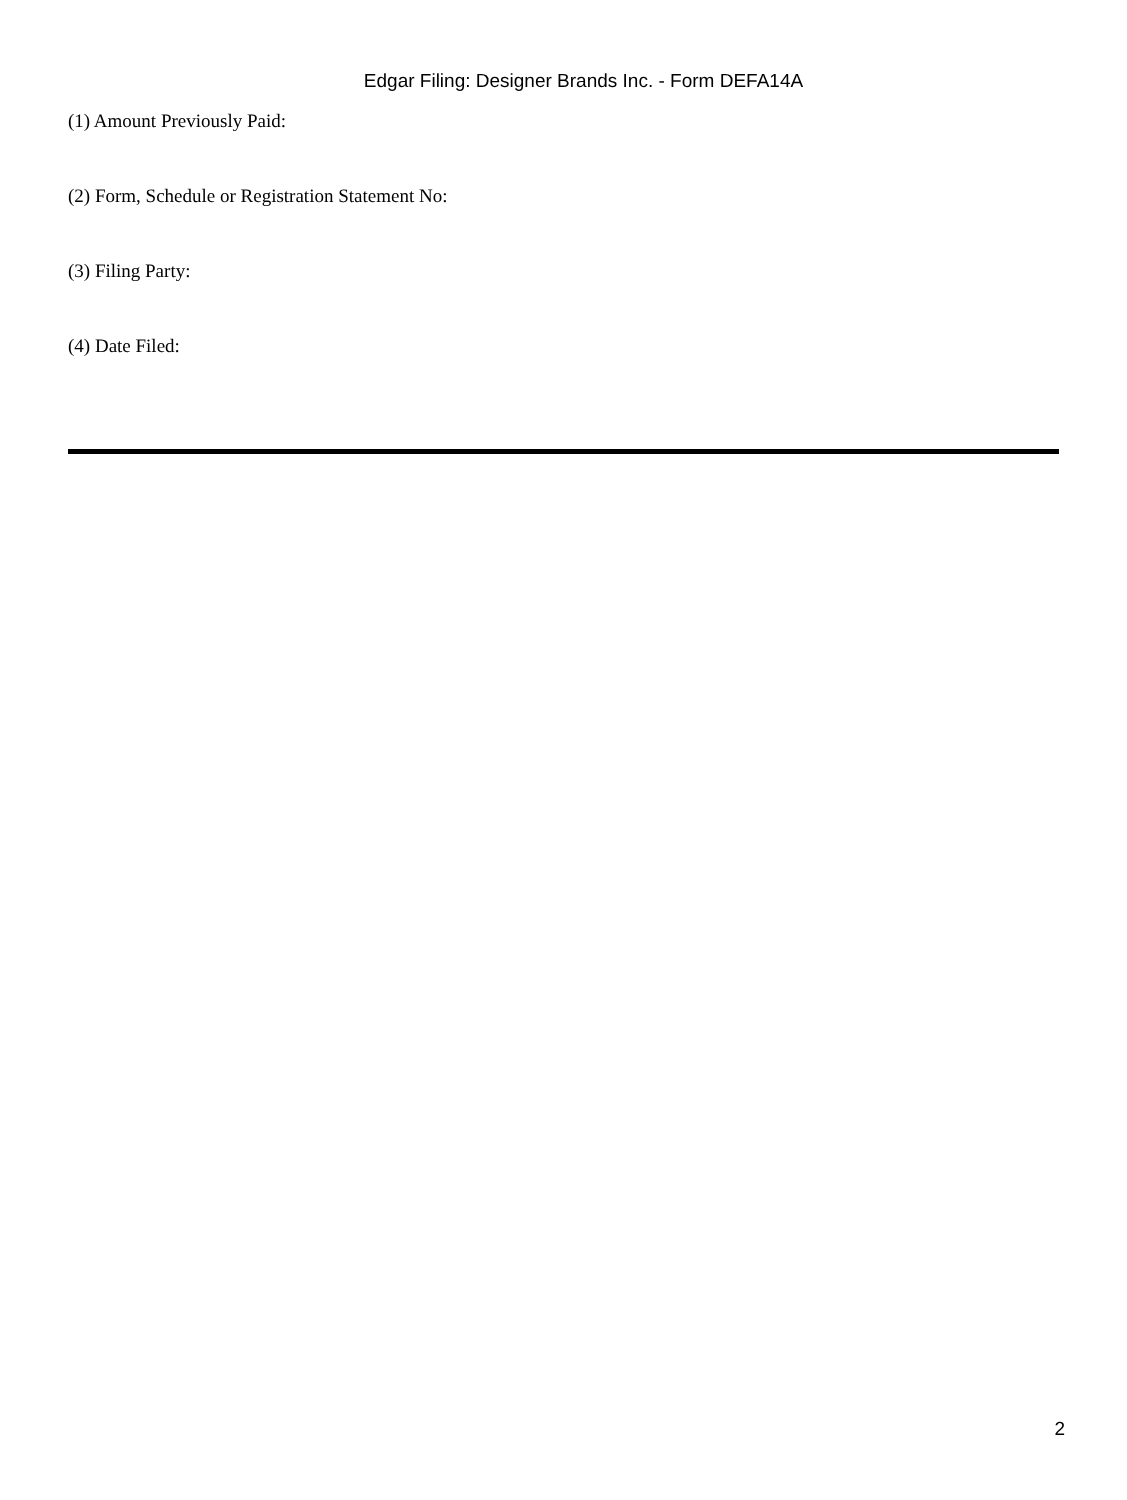Edgar Filing: Designer Brands Inc. - Form DEFA14A
(1) Amount Previously Paid:
(2) Form, Schedule or Registration Statement No:
(3) Filing Party:
(4) Date Filed:
2